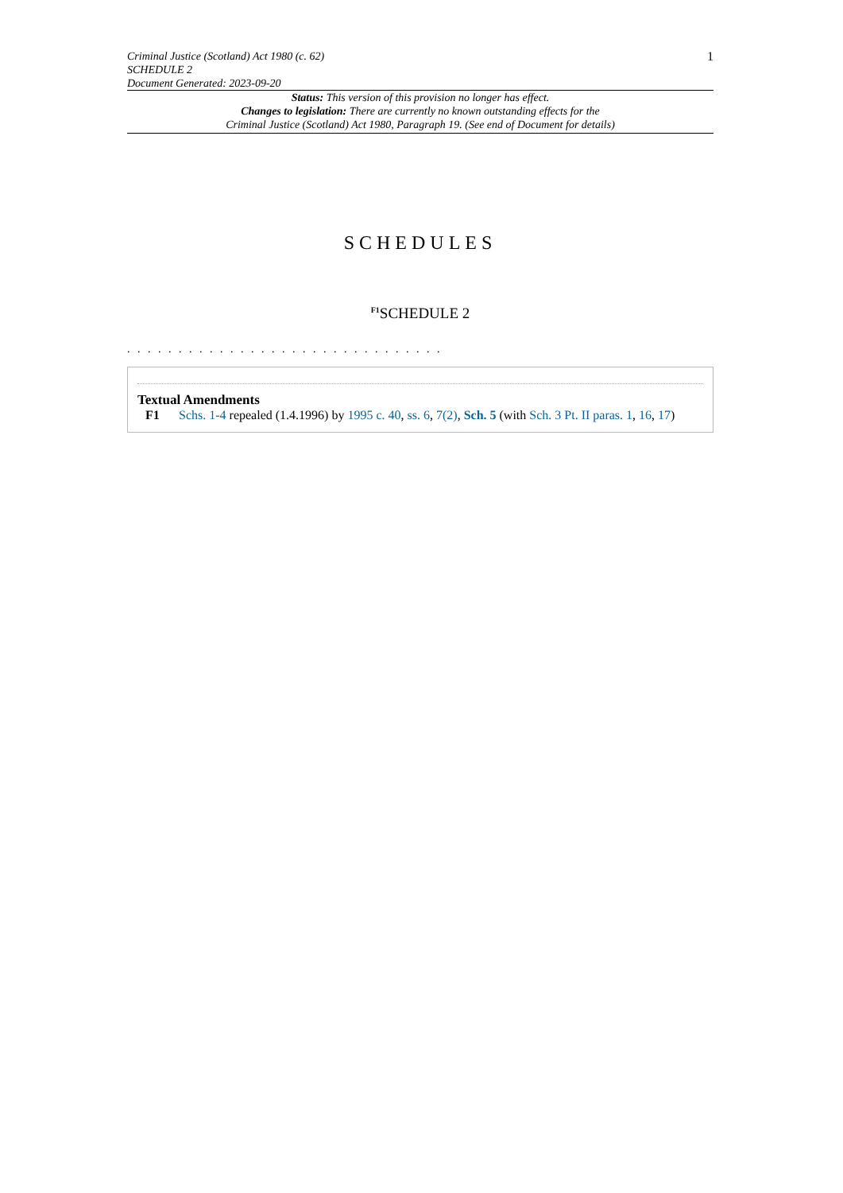Criminal Justice (Scotland) Act 1980 (c. 62)
SCHEDULE 2
Document Generated: 2023-09-20
1
Status: This version of this provision no longer has effect.
Changes to legislation: There are currently no known outstanding effects for the
Criminal Justice (Scotland) Act 1980, Paragraph 19. (See end of Document for details)
SCHEDULES
<sup>F1</sup>SCHEDULE 2
. . . . . . . . . . . . . . . . . . . . . . . . . . . . . . .
Textual Amendments
F1 Schs. 1-4 repealed (1.4.1996) by 1995 c. 40, ss. 6, 7(2), Sch. 5 (with Sch. 3 Pt. II paras. 1, 16, 17)